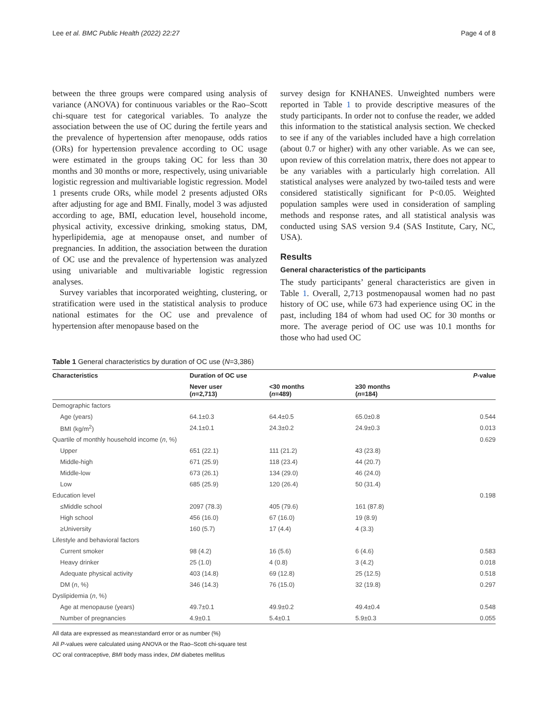Lee et al. BMC Public Health (2022) 22:27 Page 4 of 8
between the three groups were compared using analysis of variance (ANOVA) for continuous variables or the Rao–Scott chi-square test for categorical variables. To analyze the association between the use of OC during the fertile years and the prevalence of hypertension after menopause, odds ratios (ORs) for hypertension prevalence according to OC usage were estimated in the groups taking OC for less than 30 months and 30 months or more, respectively, using univariable logistic regression and multivariable logistic regression. Model 1 presents crude ORs, while model 2 presents adjusted ORs after adjusting for age and BMI. Finally, model 3 was adjusted according to age, BMI, education level, household income, physical activity, excessive drinking, smoking status, DM, hyperlipidemia, age at menopause onset, and number of pregnancies. In addition, the association between the duration of OC use and the prevalence of hypertension was analyzed using univariable and multivariable logistic regression analyses.
Survey variables that incorporated weighting, clustering, or stratification were used in the statistical analysis to produce national estimates for the OC use and prevalence of hypertension after menopause based on the
survey design for KNHANES. Unweighted numbers were reported in Table 1 to provide descriptive measures of the study participants. In order not to confuse the reader, we added this information to the statistical analysis section. We checked to see if any of the variables included have a high correlation (about 0.7 or higher) with any other variable. As we can see, upon review of this correlation matrix, there does not appear to be any variables with a particularly high correlation. All statistical analyses were analyzed by two-tailed tests and were considered statistically significant for P<0.05. Weighted population samples were used in consideration of sampling methods and response rates, and all statistical analysis was conducted using SAS version 9.4 (SAS Institute, Cary, NC, USA).
Results
General characteristics of the participants
The study participants’ general characteristics are given in Table 1. Overall, 2,713 postmenopausal women had no past history of OC use, while 673 had experience using OC in the past, including 184 of whom had used OC for 30 months or more. The average period of OC use was 10.1 months for those who had used OC
Table 1 General characteristics by duration of OC use (N=3,386)
| Characteristics | Duration of OC use | | | P -value |
| --- | --- | --- | --- | --- |
| | Never user ( n =2,713) | <30 months ( n =489) | ≥30 months ( n =184) | |
| Demographic factors | | | | |
| Age (years) | 64.1±0.3 | 64.4±0.5 | 65.0±0.8 | 0.544 |
| BMI (kg/m<sup>2</sup>) | 24.1±0.1 | 24.3±0.2 | 24.9±0.3 | 0.013 |
| Quartile of monthly household income ( n , %) | | | | 0.629 |
| Upper | 651 (22.1) | 111 (21.2) | 43 (23.8) | |
| Middle-high | 671 (25.9) | 118 (23.4) | 44 (20.7) | |
| Middle-low | 673 (26.1) | 134 (29.0) | 46 (24.0) | |
| Low | 685 (25.9) | 120 (26.4) | 50 (31.4) | |
| Education level | | | | 0.198 |
| ≤Middle school | 2097 (78.3) | 405 (79.6) | 161 (87.8) | |
| High school | 456 (16.0) | 67 (16.0) | 19 (8.9) | |
| ≥University | 160 (5.7) | 17 (4.4) | 4 (3.3) | |
| Lifestyle and behavioral factors | | | | |
| Current smoker | 98 (4.2) | 16 (5.6) | 6 (4.6) | 0.583 |
| Heavy drinker | 25 (1.0) | 4 (0.8) | 3 (4.2) | 0.018 |
| Adequate physical activity | 403 (14.8) | 69 (12.8) | 25 (12.5) | 0.518 |
| DM ( n , %) | 346 (14.3) | 76 (15.0) | 32 (19.8) | 0.297 |
| Dyslipidemia ( n , %) | | | | |
| Age at menopause (years) | 49.7±0.1 | 49.9±0.2 | 49.4±0.4 | 0.548 |
| Number of pregnancies | 4.9±0.1 | 5.4±0.1 | 5.9±0.3 | 0.055 |
All data are expressed as mean±standard error or as number (%)
All P-values were calculated using ANOVA or the Rao–Scott chi-square test
OC oral contraceptive, BMI body mass index, DM diabetes mellitus